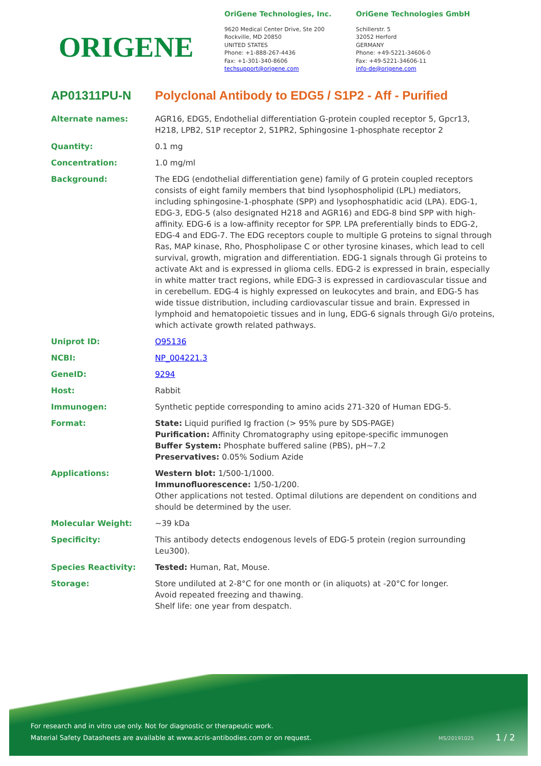ORIGENE
OriGene Technologies, Inc.
9620 Medical Center Drive, Ste 200
Rockville, MD 20850
UNITED STATES
Phone: +1-888-267-4436
Fax: +1-301-340-8606
techsupport@origene.com
OriGene Technologies GmbH
Schillerstr. 5
32052 Herford
GERMANY
Phone: +49-5221-34606-0
Fax: +49-5221-34606-11
info-de@origene.com
AP01311PU-N Polyclonal Antibody to EDG5 / S1P2 - Aff - Purified
| Alternate names: | AGR16, EDG5, Endothelial differentiation G-protein coupled receptor 5, Gpcr13, H218, LPB2, S1P receptor 2, S1PR2, Sphingosine 1-phosphate receptor 2 |
| Quantity: | 0.1 mg |
| Concentration: | 1.0 mg/ml |
| Background: | The EDG (endothelial differentiation gene) family of G protein coupled receptors consists of eight family members that bind lysophospholipid (LPL) mediators, including sphingosine-1-phosphate (SPP) and lysophosphatidic acid (LPA). EDG-1, EDG-3, EDG-5 (also designated H218 and AGR16) and EDG-8 bind SPP with high-affinity. EDG-6 is a low-affinity receptor for SPP. LPA preferentially binds to EDG-2, EDG-4 and EDG-7. The EDG receptors couple to multiple G proteins to signal through Ras, MAP kinase, Rho, Phospholipase C or other tyrosine kinases, which lead to cell survival, growth, migration and differentiation. EDG-1 signals through Gi proteins to activate Akt and is expressed in glioma cells. EDG-2 is expressed in brain, especially in white matter tract regions, while EDG-3 is expressed in cardiovascular tissue and in cerebellum. EDG-4 is highly expressed on leukocytes and brain, and EDG-5 has wide tissue distribution, including cardiovascular tissue and brain. Expressed in lymphoid and hematopoietic tissues and in lung, EDG-6 signals through Gi/o proteins, which activate growth related pathways. |
| Uniprot ID: | O95136 |
| NCBI: | NP_004221.3 |
| GeneID: | 9294 |
| Host: | Rabbit |
| Immunogen: | Synthetic peptide corresponding to amino acids 271-320 of Human EDG-5. |
| Format: | State: Liquid purified Ig fraction (> 95% pure by SDS-PAGE) Purification: Affinity Chromatography using epitope-specific immunogen Buffer System: Phosphate buffered saline (PBS), pH~7.2 Preservatives: 0.05% Sodium Azide |
| Applications: | Western blot: 1/500-1/1000. Immunofluorescence: 1/50-1/200. Other applications not tested. Optimal dilutions are dependent on conditions and should be determined by the user. |
| Molecular Weight: | ~39 kDa |
| Specificity: | This antibody detects endogenous levels of EDG-5 protein (region surrounding Leu300). |
| Species Reactivity: | Tested: Human, Rat, Mouse. |
| Storage: | Store undiluted at 2-8°C for one month or (in aliquots) at -20°C for longer. Avoid repeated freezing and thawing. Shelf life: one year from despatch. |
For research and in vitro use only. Not for diagnostic or therapeutic work.
Material Safety Datasheets are available at www.acris-antibodies.com or on request.
MS/20191025 1 / 2